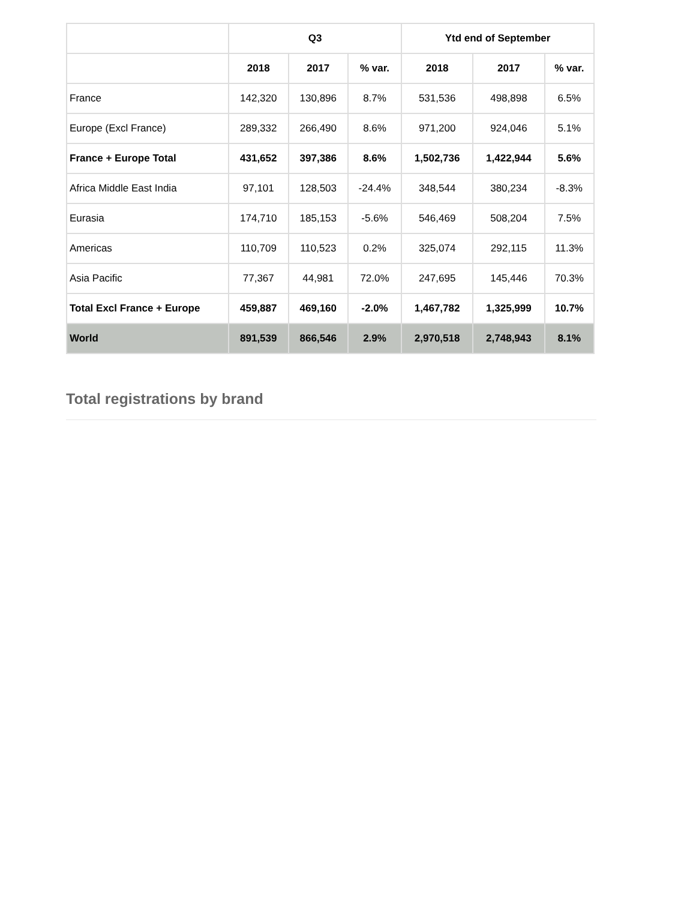| | Q3 | | | Ytd end of September | | |
| --- | --- | --- | --- | --- | --- | --- |
| | 2018 | 2017 | % var. | 2018 | 2017 | % var. |
| France | 142,320 | 130,896 | 8.7% | 531,536 | 498,898 | 6.5% |
| Europe (Excl France) | 289,332 | 266,490 | 8.6% | 971,200 | 924,046 | 5.1% |
| France + Europe Total | 431,652 | 397,386 | 8.6% | 1,502,736 | 1,422,944 | 5.6% |
| Africa Middle East India | 97,101 | 128,503 | -24.4% | 348,544 | 380,234 | -8.3% |
| Eurasia | 174,710 | 185,153 | -5.6% | 546,469 | 508,204 | 7.5% |
| Americas | 110,709 | 110,523 | 0.2% | 325,074 | 292,115 | 11.3% |
| Asia Pacific | 77,367 | 44,981 | 72.0% | 247,695 | 145,446 | 70.3% |
| Total Excl France + Europe | 459,887 | 469,160 | -2.0% | 1,467,782 | 1,325,999 | 10.7% |
| World | 891,539 | 866,546 | 2.9% | 2,970,518 | 2,748,943 | 8.1% |
Total registrations by brand